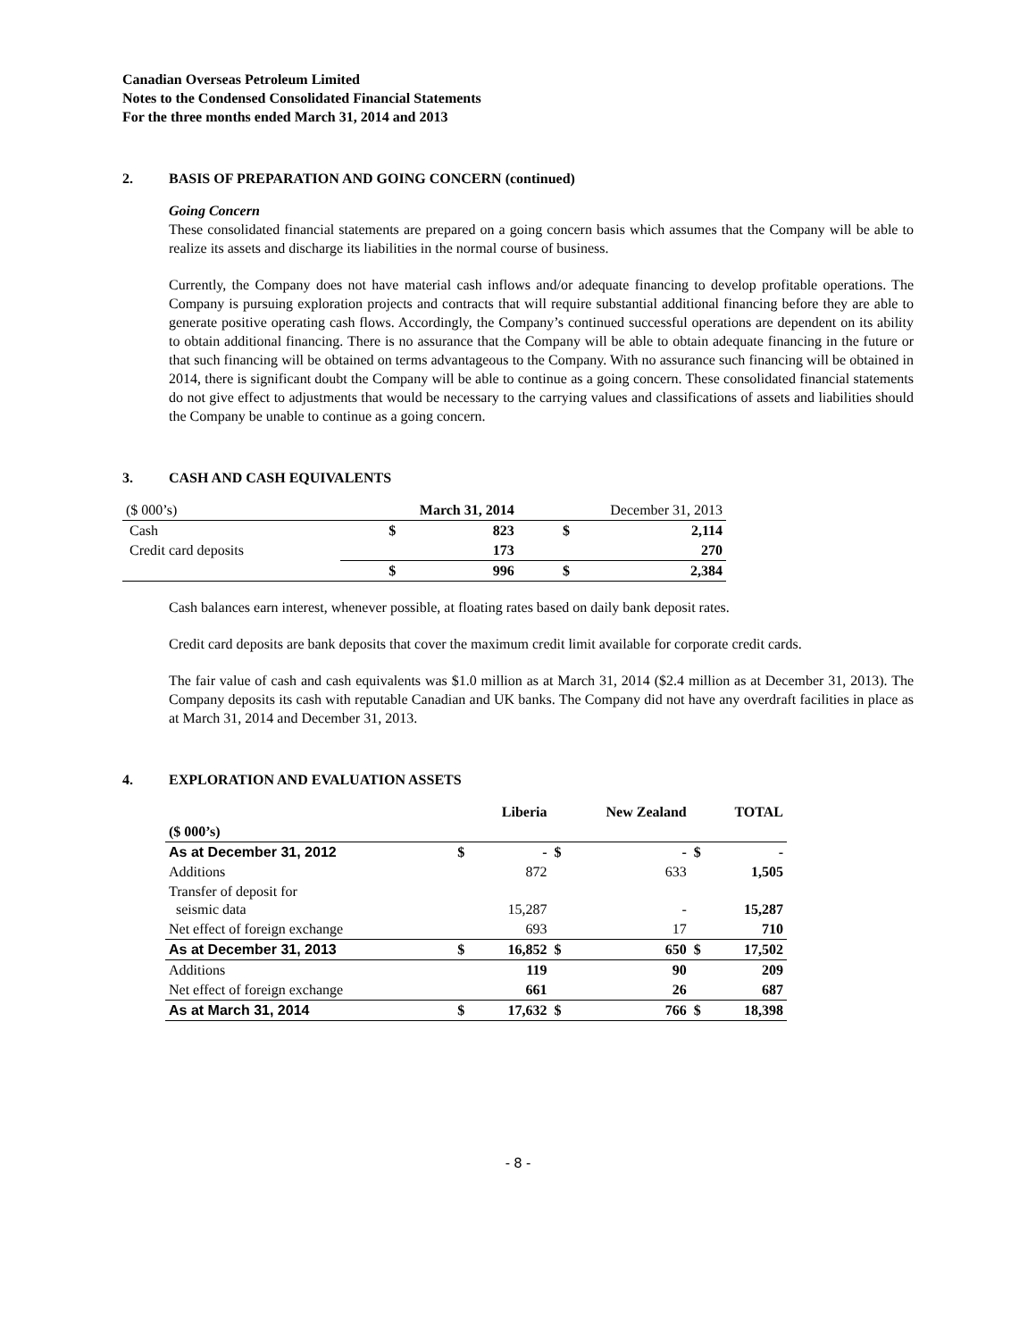Canadian Overseas Petroleum Limited
Notes to the Condensed Consolidated Financial Statements
For the three months ended March 31, 2014 and 2013
2. BASIS OF PREPARATION AND GOING CONCERN (continued)
Going Concern
These consolidated financial statements are prepared on a going concern basis which assumes that the Company will be able to realize its assets and discharge its liabilities in the normal course of business.
Currently, the Company does not have material cash inflows and/or adequate financing to develop profitable operations. The Company is pursuing exploration projects and contracts that will require substantial additional financing before they are able to generate positive operating cash flows. Accordingly, the Company’s continued successful operations are dependent on its ability to obtain additional financing. There is no assurance that the Company will be able to obtain adequate financing in the future or that such financing will be obtained on terms advantageous to the Company. With no assurance such financing will be obtained in 2014, there is significant doubt the Company will be able to continue as a going concern. These consolidated financial statements do not give effect to adjustments that would be necessary to the carrying values and classifications of assets and liabilities should the Company be unable to continue as a going concern.
3. CASH AND CASH EQUIVALENTS
| ($ 000’s) | March 31, 2014 | | December 31, 2013 | |
| Cash | $ | 823 | $ | 2,114 |
| Credit card deposits | | 173 | | 270 |
| | $ | 996 | $ | 2,384 |
Cash balances earn interest, whenever possible, at floating rates based on daily bank deposit rates.
Credit card deposits are bank deposits that cover the maximum credit limit available for corporate credit cards.
The fair value of cash and cash equivalents was $1.0 million as at March 31, 2014 ($2.4 million as at December 31, 2013). The Company deposits its cash with reputable Canadian and UK banks. The Company did not have any overdraft facilities in place as at March 31, 2014 and December 31, 2013.
4. EXPLORATION AND EVALUATION ASSETS
| | Liberia | | New Zealand | | TOTAL | |
| --- | --- | --- | --- | --- | --- | --- |
| ($ 000’s) | | | | | | |
| As at December 31, 2012 | $ | - | $ | - | $ | - |
| Additions | | 872 | | 633 | | 1,505 |
| Transfer of deposit for seismic data | | 15,287 | | - | | 15,287 |
| Net effect of foreign exchange | | 693 | | 17 | | 710 |
| As at December 31, 2013 | $ | 16,852 | $ | 650 | $ | 17,502 |
| Additions | | 119 | | 90 | | 209 |
| Net effect of foreign exchange | | 661 | | 26 | | 687 |
| As at March 31, 2014 | $ | 17,632 | $ | 766 | $ | 18,398 |
- 8 -